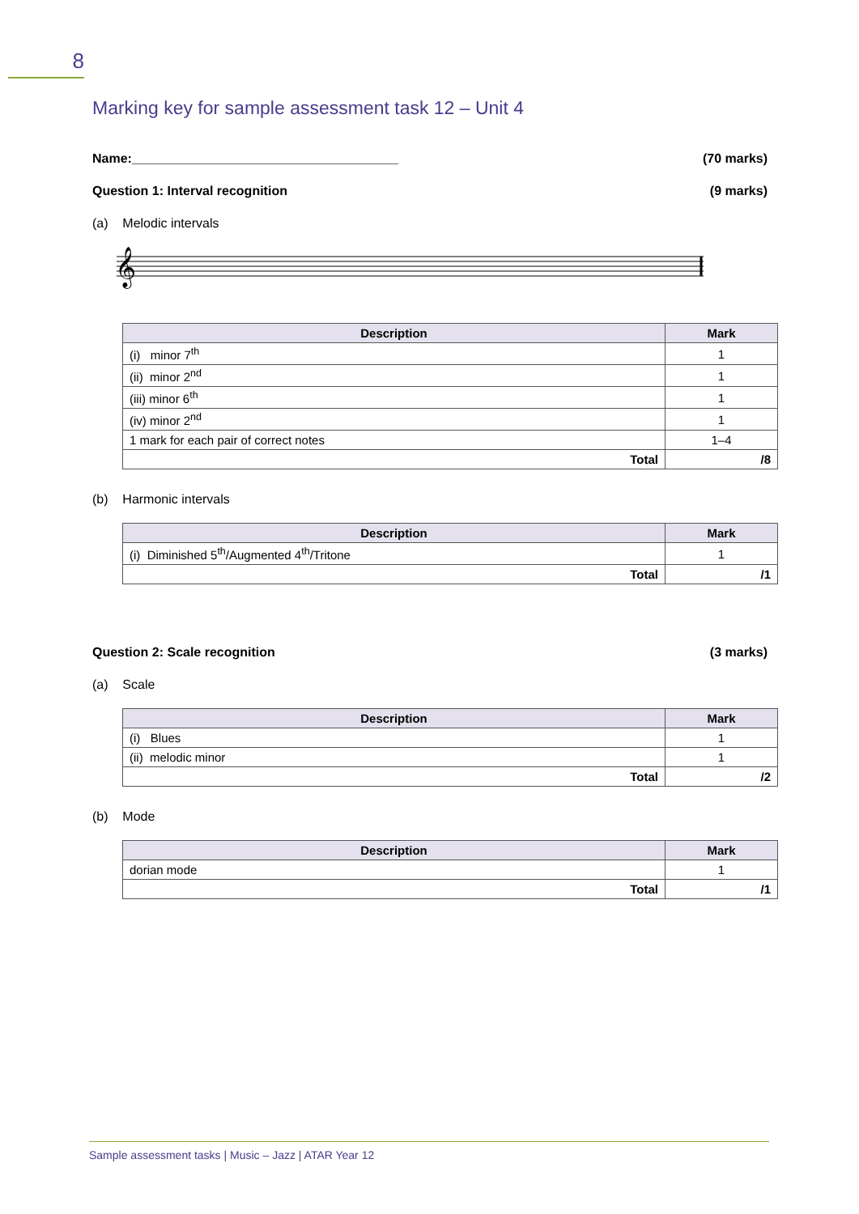8
Marking key for sample assessment task 12 – Unit 4
Name:_____________________________________ (70 marks)
Question 1: Interval recognition (9 marks)
(a) Melodic intervals
𝄞
| Description | Mark |
| --- | --- |
| (i) minor 7<sup>th</sup> | 1 |
| (ii) minor 2<sup>nd</sup> | 1 |
| (iii) minor 6<sup>th</sup> | 1 |
| (iv) minor 2<sup>nd</sup> | 1 |
| 1 mark for each pair of correct notes | 1–4 |
| Total | /8 |
(b) Harmonic intervals
| Description | Mark |
| --- | --- |
| (i) Diminished 5<sup>th</sup>/Augmented 4<sup>th</sup>/Tritone | 1 |
| Total | /1 |
Question 2: Scale recognition (3 marks)
(a) Scale
| Description | Mark |
| --- | --- |
| (i) Blues | 1 |
| (ii) melodic minor | 1 |
| Total | /2 |
(b) Mode
| Description | Mark |
| --- | --- |
| dorian mode | 1 |
| Total | /1 |
Sample assessment tasks | Music – Jazz | ATAR Year 12